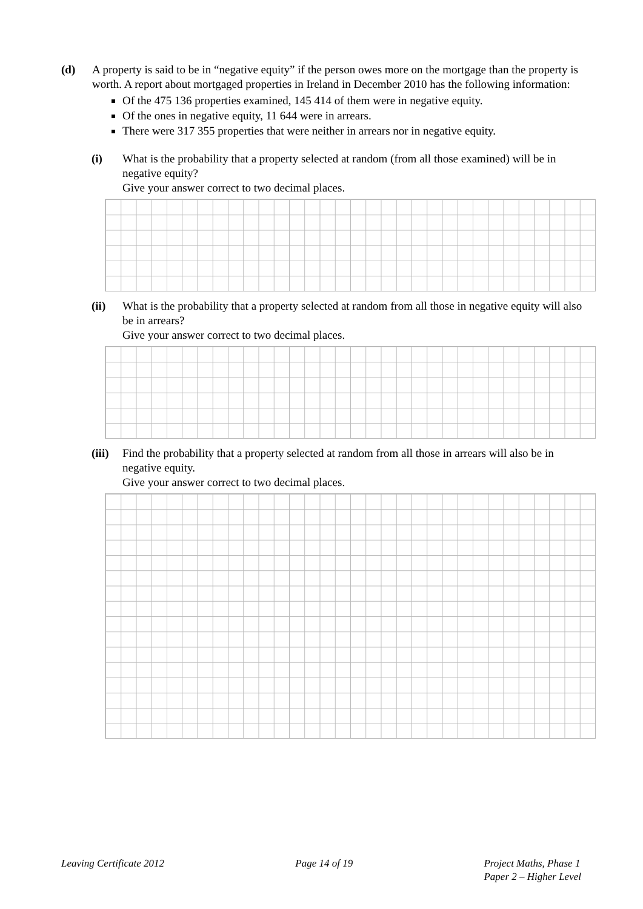(d) A property is said to be in “negative equity” if the person owes more on the mortgage than the property is worth. A report about mortgaged properties in Ireland in December 2010 has the following information:
Of the 475 136 properties examined, 145 414 of them were in negative equity.
Of the ones in negative equity, 11 644 were in arrears.
There were 317 355 properties that were neither in arrears nor in negative equity.
(i) What is the probability that a property selected at random (from all those examined) will be in negative equity?
Give your answer correct to two decimal places.
(ii) What is the probability that a property selected at random from all those in negative equity will also be in arrears?
Give your answer correct to two decimal places.
(iii)
Find the probability that a property selected at random from all those in arrears will also be in negative equity.
Give your answer correct to two decimal places.
Leaving Certificate 2012 Page 14 of 19 Project Maths, Phase 1
Paper 2 – Higher Level